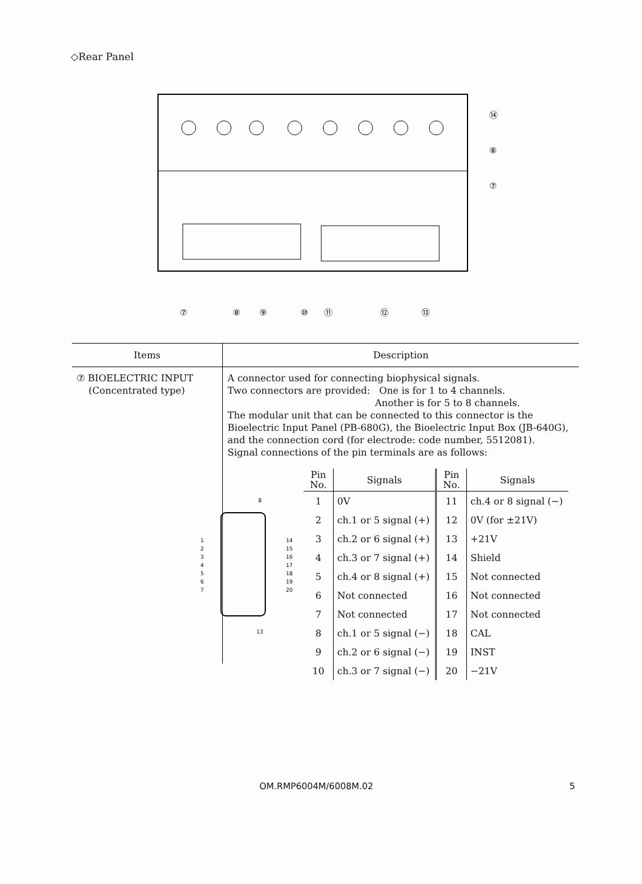◇Rear Panel
⑦
⑧
⑨
⑩
⑪
⑫
⑬
⑭
⑧
⑦
| Items | Description |
| --- | --- |
| ⑦ BIOELECTRIC INPUT (Concentrated type) | A connector used for connecting biophysical signals. Two connectors are provided: One is for 1 to 4 channels. Another is for 5 to 8 channels. The modular unit that can be connected to this connector is the Bioelectric Input Panel (PB-680G), the Bioelectric Input Box (JB-640G), and the connection cord (for electrode: code number, 5512081). Signal connections of the pin terminals are as follows: |
8
13
1
2
3
4
5
6
7
14
15
16
17
18
19
20
| Pin No. | Signals | Pin No. | Signals |
| --- | --- | --- | --- |
| 1 | 0V | 11 | ch.4 or 8 signal (−) |
| 2 | ch.1 or 5 signal (+) | 12 | 0V (for ±21V) |
| 3 | ch.2 or 6 signal (+) | 13 | +21V |
| 4 | ch.3 or 7 signal (+) | 14 | Shield |
| 5 | ch.4 or 8 signal (+) | 15 | Not connected |
| 6 | Not connected | 16 | Not connected |
| 7 | Not connected | 17 | Not connected |
| 8 | ch.1 or 5 signal (−) | 18 | CAL |
| 9 | ch.2 or 6 signal (−) | 19 | INST |
| 10 | ch.3 or 7 signal (−) | 20 | −21V |
OM.RMP6004M/6008M.02 5